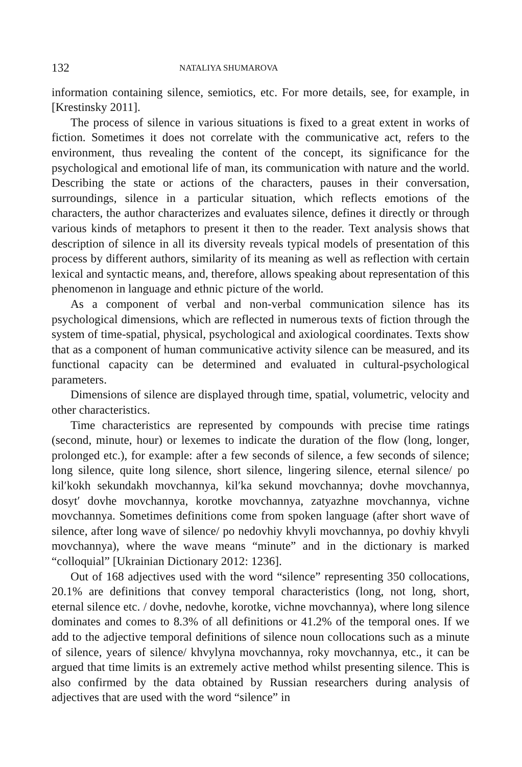132 NATALIYA SHUMAROVA
information containing silence, semiotics, etc. For more details, see, for example, in [Krestinsky 2011].
The process of silence in various situations is fixed to a great extent in works of fiction. Sometimes it does not correlate with the communicative act, refers to the environment, thus revealing the content of the concept, its significance for the psychological and emotional life of man, its communication with nature and the world. Describing the state or actions of the characters, pauses in their conversation, surroundings, silence in a particular situation, which reflects emotions of the characters, the author characterizes and evaluates silence, defines it directly or through various kinds of metaphors to present it then to the reader. Text analysis shows that description of silence in all its diversity reveals typical models of presentation of this process by different authors, similarity of its meaning as well as reflection with certain lexical and syntactic means, and, therefore, allows speaking about representation of this phenomenon in language and ethnic picture of the world.
As a component of verbal and non-verbal communication silence has its psychological dimensions, which are reflected in numerous texts of fiction through the system of time-spatial, physical, psychological and axiological coordinates. Texts show that as a component of human communicative activity silence can be measured, and its functional capacity can be determined and evaluated in cultural-psychological parameters.
Dimensions of silence are displayed through time, spatial, volumetric, velocity and other characteristics.
Time characteristics are represented by compounds with precise time ratings (second, minute, hour) or lexemes to indicate the duration of the flow (long, longer, prolonged etc.), for example: after a few seconds of silence, a few seconds of silence; long silence, quite long silence, short silence, lingering silence, eternal silence/ po kil′kokh sekundakh movchannya, kil′ka sekund movchannya; dovhe movchannya, dosyt′ dovhe movchannya, korotke movchannya, zatyazhne movchannya, vichne movchannya. Sometimes definitions come from spoken language (after short wave of silence, after long wave of silence/ po nedovhiy khvyli movchannya, po dovhiy khvyli movchannya), where the wave means “minute” and in the dictionary is marked “colloquial” [Ukrainian Dictionary 2012: 1236].
Out of 168 adjectives used with the word “silence” representing 350 collocations, 20.1% are definitions that convey temporal characteristics (long, not long, short, eternal silence etc. / dovhe, nedovhe, korotke, vichne movchannya), where long silence dominates and comes to 8.3% of all definitions or 41.2% of the temporal ones. If we add to the adjective temporal definitions of silence noun collocations such as a minute of silence, years of silence/ khvylyna movchannya, roky movchannya, etc., it can be argued that time limits is an extremely active method whilst presenting silence. This is also confirmed by the data obtained by Russian researchers during analysis of adjectives that are used with the word “silence” in